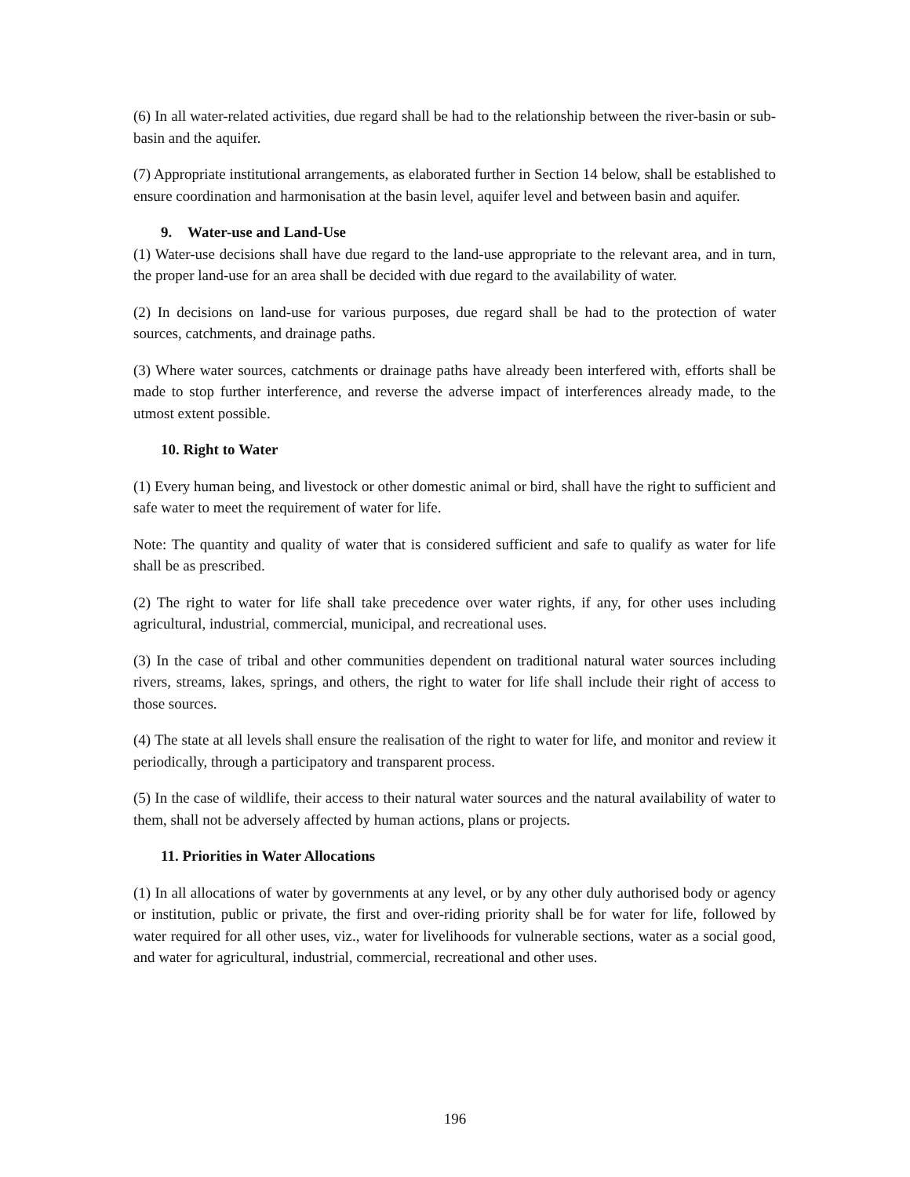(6) In all water-related activities, due regard shall be had to the relationship between the river-basin or sub-basin and the aquifer.
(7) Appropriate institutional arrangements, as elaborated further in Section 14 below, shall be established to ensure coordination and harmonisation at the basin level, aquifer level and between basin and aquifer.
9. Water-use and Land-Use
(1) Water-use decisions shall have due regard to the land-use appropriate to the relevant area, and in turn, the proper land-use for an area shall be decided with due regard to the availability of water.
(2) In decisions on land-use for various purposes, due regard shall be had to the protection of water sources, catchments, and drainage paths.
(3) Where water sources, catchments or drainage paths have already been interfered with, efforts shall be made to stop further interference, and reverse the adverse impact of interferences already made, to the utmost extent possible.
10. Right to Water
(1) Every human being, and livestock or other domestic animal or bird, shall have the right to sufficient and safe water to meet the requirement of water for life.
Note: The quantity and quality of water that is considered sufficient and safe to qualify as water for life shall be as prescribed.
(2) The right to water for life shall take precedence over water rights, if any, for other uses including agricultural, industrial, commercial, municipal, and recreational uses.
(3) In the case of tribal and other communities dependent on traditional natural water sources including rivers, streams, lakes, springs, and others, the right to water for life shall include their right of access to those sources.
(4) The state at all levels shall ensure the realisation of the right to water for life, and monitor and review it periodically, through a participatory and transparent process.
(5) In the case of wildlife, their access to their natural water sources and the natural availability of water to them, shall not be adversely affected by human actions, plans or projects.
11. Priorities in Water Allocations
(1) In all allocations of water by governments at any level, or by any other duly authorised body or agency or institution, public or private, the first and over-riding priority shall be for water for life, followed by water required for all other uses, viz., water for livelihoods for vulnerable sections, water as a social good, and water for agricultural, industrial, commercial, recreational and other uses.
196